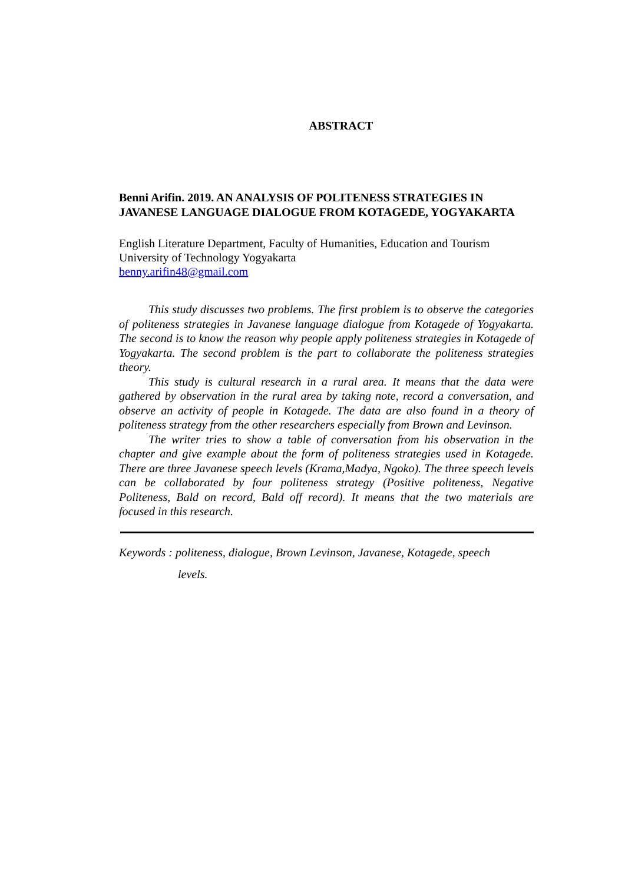ABSTRACT
Benni Arifin. 2019. AN ANALYSIS OF POLITENESS STRATEGIES IN JAVANESE LANGUAGE DIALOGUE FROM KOTAGEDE, YOGYAKARTA
English Literature Department, Faculty of Humanities, Education and Tourism
University of Technology Yogyakarta
benny.arifin48@gmail.com
This study discusses two problems. The first problem is to observe the categories of politeness strategies in Javanese language dialogue from Kotagede of Yogyakarta. The second is to know the reason why people apply politeness strategies in Kotagede of Yogyakarta. The second problem is the part to collaborate the politeness strategies theory.
This study is cultural research in a rural area. It means that the data were gathered by observation in the rural area by taking note, record a conversation, and observe an activity of people in Kotagede. The data are also found in a theory of politeness strategy from the other researchers especially from Brown and Levinson.
The writer tries to show a table of conversation from his observation in the chapter and give example about the form of politeness strategies used in Kotagede. There are three Javanese speech levels (Krama,Madya, Ngoko). The three speech levels can be collaborated by four politeness strategy (Positive politeness, Negative Politeness, Bald on record, Bald off record). It means that the two materials are focused in this research.
Keywords : politeness, dialogue, Brown Levinson, Javanese, Kotagede, speech
levels.